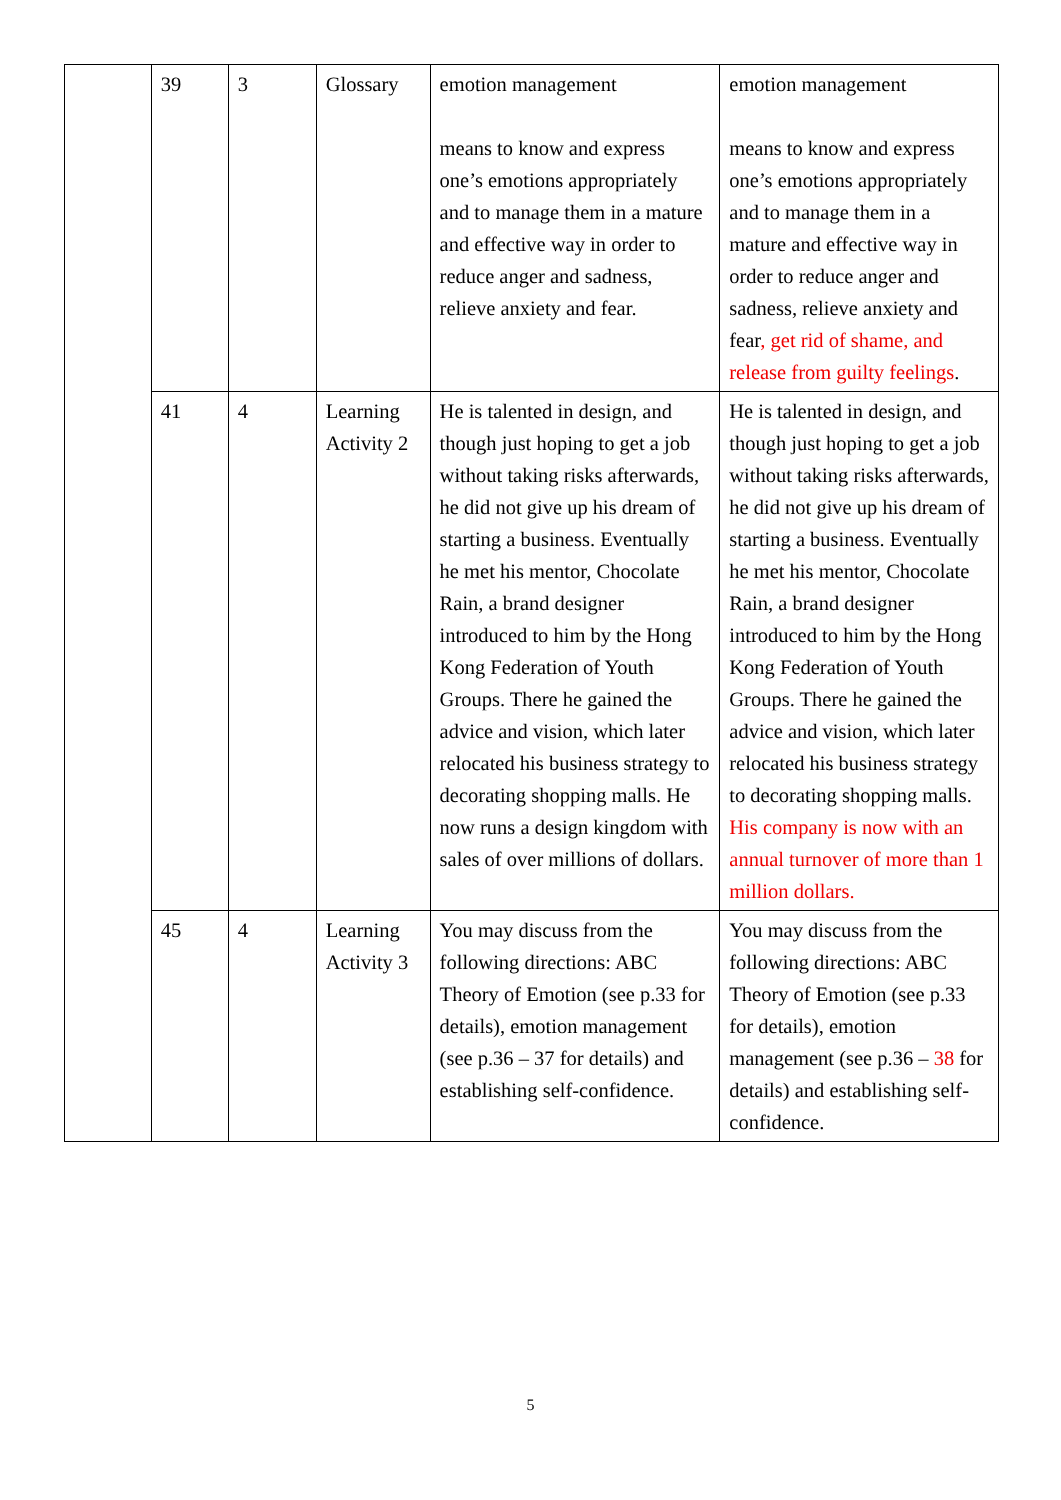| | 39 | 3 | Glossary | emotion management means to know and express one’s emotions appropriately and to manage them in a mature and effective way in order to reduce anger and sadness, relieve anxiety and fear. | emotion management means to know and express one’s emotions appropriately and to manage them in a mature and effective way in order to reduce anger and sadness, relieve anxiety and fear , get rid of shame, and release from guilty feelings . |
| | 41 | 4 | Learning Activity 2 | He is talented in design, and though just hoping to get a job without taking risks afterwards, he did not give up his dream of starting a business. Eventually he met his mentor, Chocolate Rain, a brand designer introduced to him by the Hong Kong Federation of Youth Groups. There he gained the advice and vision, which later relocated his business strategy to decorating shopping malls. He now runs a design kingdom with sales of over millions of dollars. | He is talented in design, and though just hoping to get a job without taking risks afterwards, he did not give up his dream of starting a business. Eventually he met his mentor, Chocolate Rain, a brand designer introduced to him by the Hong Kong Federation of Youth Groups. There he gained the advice and vision, which later relocated his business strategy to decorating shopping malls. His company is now with an annual turnover of more than 1 million dollars. |
| | 45 | 4 | Learning Activity 3 | You may discuss from the following directions: ABC Theory of Emotion (see p.33 for details), emotion management (see p.36 – 37 for details) and establishing self-confidence. | You may discuss from the following directions: ABC Theory of Emotion (see p.33 for details), emotion management (see p.36 – 38 for details) and establishing self-confidence. |
5